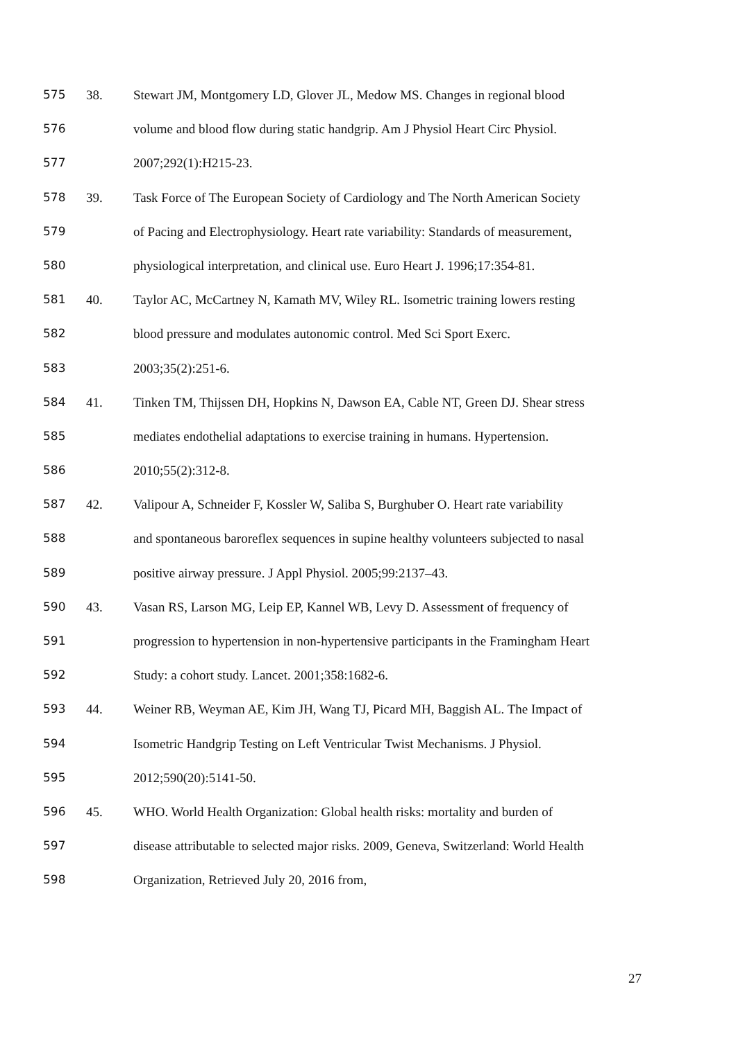575 38. Stewart JM, Montgomery LD, Glover JL, Medow MS. Changes in regional blood
576 volume and blood flow during static handgrip. Am J Physiol Heart Circ Physiol.
577 2007;292(1):H215-23.
578 39. Task Force of The European Society of Cardiology and The North American Society
579 of Pacing and Electrophysiology. Heart rate variability: Standards of measurement,
580 physiological interpretation, and clinical use. Euro Heart J. 1996;17:354-81.
581 40. Taylor AC, McCartney N, Kamath MV, Wiley RL. Isometric training lowers resting
582 blood pressure and modulates autonomic control. Med Sci Sport Exerc.
583 2003;35(2):251-6.
584 41. Tinken TM, Thijssen DH, Hopkins N, Dawson EA, Cable NT, Green DJ. Shear stress
585 mediates endothelial adaptations to exercise training in humans. Hypertension.
586 2010;55(2):312-8.
587 42. Valipour A, Schneider F, Kossler W, Saliba S, Burghuber O. Heart rate variability
588 and spontaneous baroreflex sequences in supine healthy volunteers subjected to nasal
589 positive airway pressure. J Appl Physiol. 2005;99:2137–43.
590 43. Vasan RS, Larson MG, Leip EP, Kannel WB, Levy D. Assessment of frequency of
591 progression to hypertension in non-hypertensive participants in the Framingham Heart
592 Study: a cohort study. Lancet. 2001;358:1682-6.
593 44. Weiner RB, Weyman AE, Kim JH, Wang TJ, Picard MH, Baggish AL. The Impact of
594 Isometric Handgrip Testing on Left Ventricular Twist Mechanisms. J Physiol.
595 2012;590(20):5141-50.
596 45. WHO. World Health Organization: Global health risks: mortality and burden of
597 disease attributable to selected major risks. 2009, Geneva, Switzerland: World Health
598 Organization, Retrieved July 20, 2016 from,
27